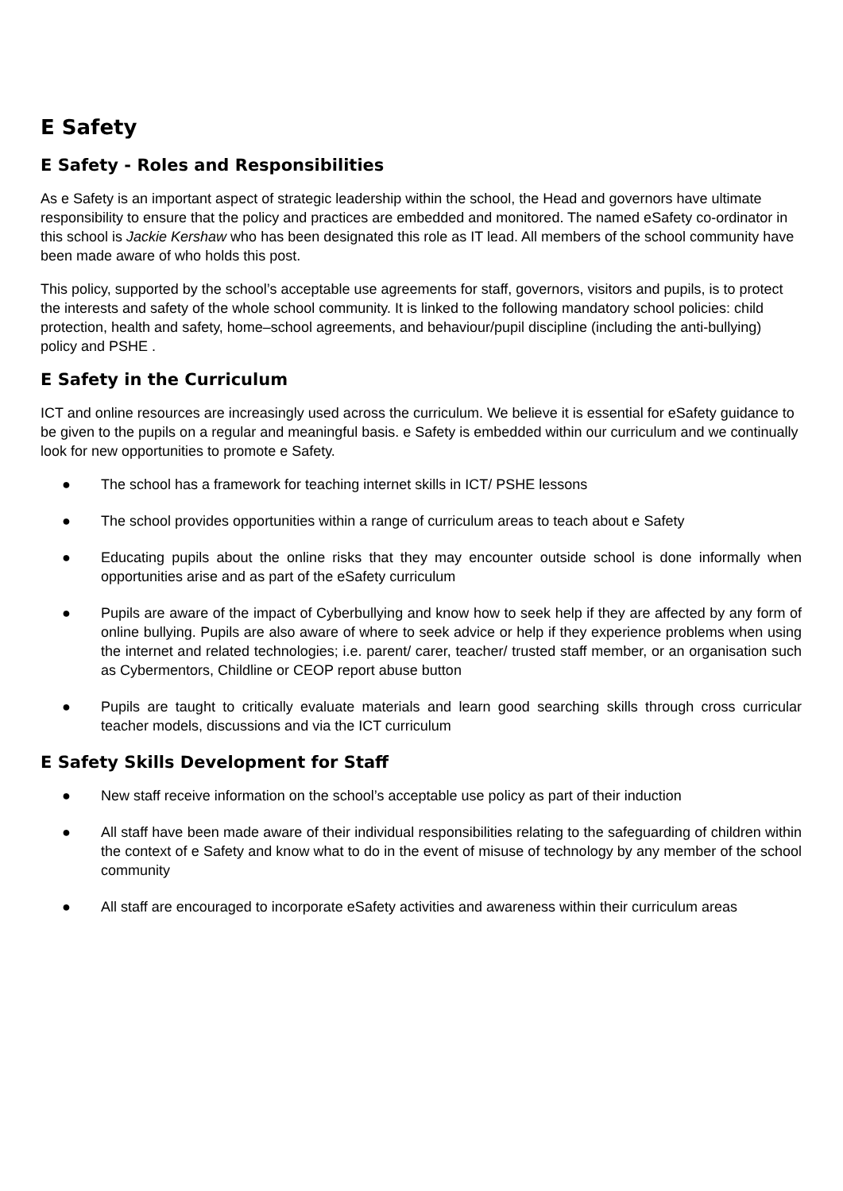E Safety
E Safety - Roles and Responsibilities
As e Safety is an important aspect of strategic leadership within the school, the Head and governors have ultimate responsibility to ensure that the policy and practices are embedded and monitored. The named eSafety co-ordinator in this school is Jackie Kershaw who has been designated this role as IT lead. All members of the school community have been made aware of who holds this post.
This policy, supported by the school’s acceptable use agreements for staff, governors, visitors and pupils, is to protect the interests and safety of the whole school community. It is linked to the following mandatory school policies: child protection, health and safety, home–school agreements, and behaviour/pupil discipline (including the anti-bullying) policy and PSHE .
E Safety in the Curriculum
ICT and online resources are increasingly used across the curriculum. We believe it is essential for eSafety guidance to be given to the pupils on a regular and meaningful basis. e Safety is embedded within our curriculum and we continually look for new opportunities to promote e Safety.
● The school has a framework for teaching internet skills in ICT/ PSHE lessons
● The school provides opportunities within a range of curriculum areas to teach about e Safety
● Educating pupils about the online risks that they may encounter outside school is done informally when opportunities arise and as part of the eSafety curriculum
● Pupils are aware of the impact of Cyberbullying and know how to seek help if they are affected by any form of online bullying. Pupils are also aware of where to seek advice or help if they experience problems when using the internet and related technologies; i.e. parent/ carer, teacher/ trusted staff member, or an organisation such as Cybermentors, Childline or CEOP report abuse button
● Pupils are taught to critically evaluate materials and learn good searching skills through cross curricular teacher models, discussions and via the ICT curriculum
E Safety Skills Development for Staff
● New staff receive information on the school’s acceptable use policy as part of their induction
● All staff have been made aware of their individual responsibilities relating to the safeguarding of children within the context of e Safety and know what to do in the event of misuse of technology by any member of the school community
● All staff are encouraged to incorporate eSafety activities and awareness within their curriculum areas